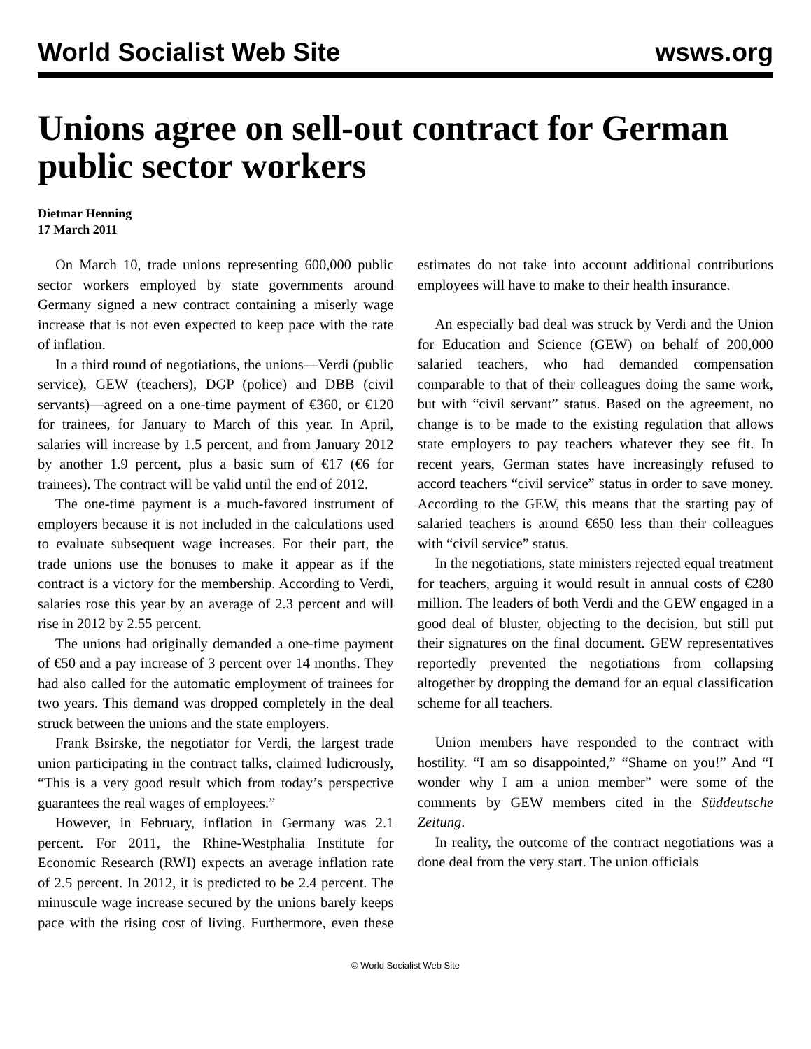World Socialist Web Site wsws.org
Unions agree on sell-out contract for German public sector workers
Dietmar Henning
17 March 2011
On March 10, trade unions representing 600,000 public sector workers employed by state governments around Germany signed a new contract containing a miserly wage increase that is not even expected to keep pace with the rate of inflation.
In a third round of negotiations, the unions—Verdi (public service), GEW (teachers), DGP (police) and DBB (civil servants)—agreed on a one-time payment of €360, or €120 for trainees, for January to March of this year. In April, salaries will increase by 1.5 percent, and from January 2012 by another 1.9 percent, plus a basic sum of €17 (€6 for trainees). The contract will be valid until the end of 2012.
The one-time payment is a much-favored instrument of employers because it is not included in the calculations used to evaluate subsequent wage increases. For their part, the trade unions use the bonuses to make it appear as if the contract is a victory for the membership. According to Verdi, salaries rose this year by an average of 2.3 percent and will rise in 2012 by 2.55 percent.
The unions had originally demanded a one-time payment of €50 and a pay increase of 3 percent over 14 months. They had also called for the automatic employment of trainees for two years. This demand was dropped completely in the deal struck between the unions and the state employers.
Frank Bsirske, the negotiator for Verdi, the largest trade union participating in the contract talks, claimed ludicrously, “This is a very good result which from today’s perspective guarantees the real wages of employees.”
However, in February, inflation in Germany was 2.1 percent. For 2011, the Rhine-Westphalia Institute for Economic Research (RWI) expects an average inflation rate of 2.5 percent. In 2012, it is predicted to be 2.4 percent. The minuscule wage increase secured by the unions barely keeps pace with the rising cost of living. Furthermore, even these estimates do not take into account additional contributions employees will have to make to their health insurance.
An especially bad deal was struck by Verdi and the Union for Education and Science (GEW) on behalf of 200,000 salaried teachers, who had demanded compensation comparable to that of their colleagues doing the same work, but with “civil servant” status. Based on the agreement, no change is to be made to the existing regulation that allows state employers to pay teachers whatever they see fit. In recent years, German states have increasingly refused to accord teachers “civil service” status in order to save money. According to the GEW, this means that the starting pay of salaried teachers is around €650 less than their colleagues with “civil service” status.
In the negotiations, state ministers rejected equal treatment for teachers, arguing it would result in annual costs of €280 million. The leaders of both Verdi and the GEW engaged in a good deal of bluster, objecting to the decision, but still put their signatures on the final document. GEW representatives reportedly prevented the negotiations from collapsing altogether by dropping the demand for an equal classification scheme for all teachers.
Union members have responded to the contract with hostility. “I am so disappointed,” “Shame on you!” And “I wonder why I am a union member” were some of the comments by GEW members cited in the Süddeutsche Zeitung.
In reality, the outcome of the contract negotiations was a done deal from the very start. The union officials
© World Socialist Web Site